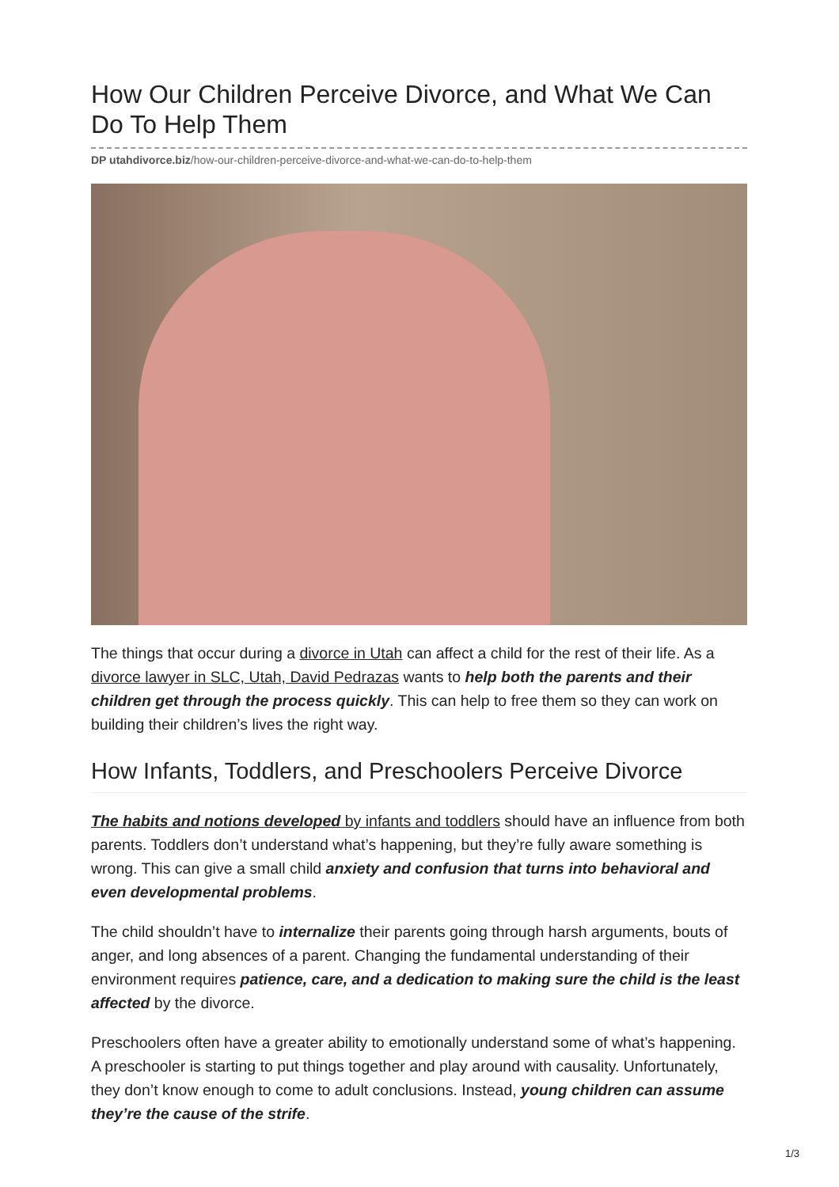How Our Children Perceive Divorce, and What We Can Do To Help Them
DP utahdivorce.biz/how-our-children-perceive-divorce-and-what-we-can-do-to-help-them
The things that occur during a divorce in Utah can affect a child for the rest of their life. As a divorce lawyer in SLC, Utah, David Pedrazas wants to help both the parents and their children get through the process quickly. This can help to free them so they can work on building their children’s lives the right way.
How Infants, Toddlers, and Preschoolers Perceive Divorce
The habits and notions developed by infants and toddlers should have an influence from both parents. Toddlers don’t understand what’s happening, but they’re fully aware something is wrong. This can give a small child anxiety and confusion that turns into behavioral and even developmental problems.
The child shouldn’t have to internalize their parents going through harsh arguments, bouts of anger, and long absences of a parent. Changing the fundamental understanding of their environment requires patience, care, and a dedication to making sure the child is the least affected by the divorce.
Preschoolers often have a greater ability to emotionally understand some of what’s happening. A preschooler is starting to put things together and play around with causality. Unfortunately, they don’t know enough to come to adult conclusions. Instead, young children can assume they’re the cause of the strife.
1/3